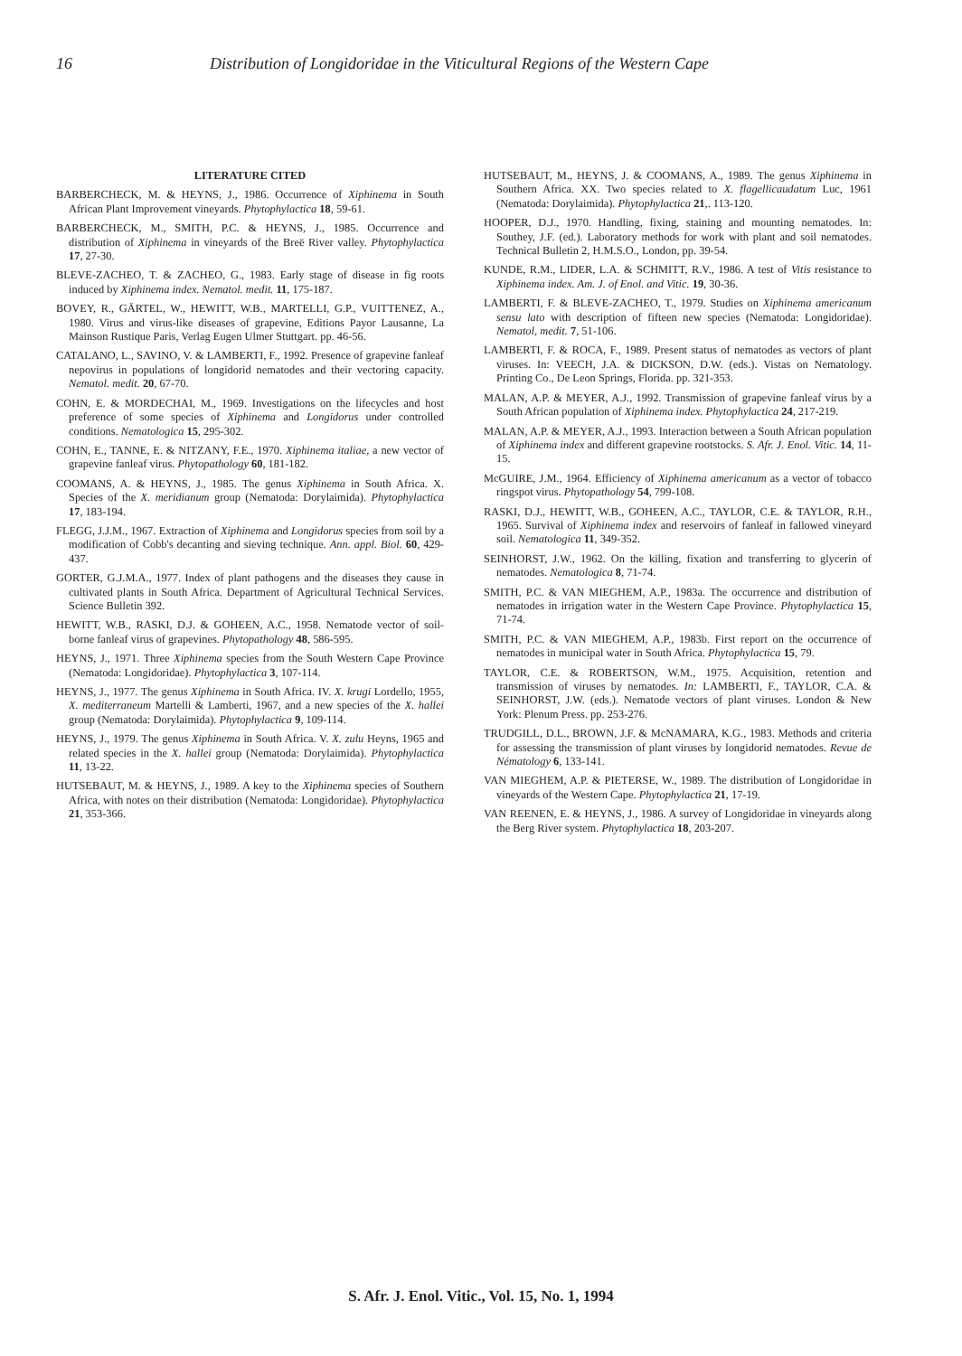16 Distribution of Longidoridae in the Viticultural Regions of the Western Cape
LITERATURE CITED
BARBERCHECK, M. & HEYNS, J., 1986. Occurrence of Xiphinema in South African Plant Improvement vineyards. Phytophylactica 18, 59-61.
BARBERCHECK, M., SMITH, P.C. & HEYNS, J., 1985. Occurrence and distribution of Xiphinema in vineyards of the Breë River valley. Phytophylactica 17, 27-30.
BLEVE-ZACHEO, T. & ZACHEO, G., 1983. Early stage of disease in fig roots induced by Xiphinema index. Nematol. medit. 11, 175-187.
BOVEY, R., GÄRTEL, W., HEWITT, W.B., MARTELLI, G.P., VUITTENEZ, A., 1980. Virus and virus-like diseases of grapevine, Editions Payor Lausanne, La Mainson Rustique Paris, Verlag Eugen Ulmer Stuttgart. pp. 46-56.
CATALANO, L., SAVINO, V. & LAMBERTI, F., 1992. Presence of grapevine fanleaf nepovirus in populations of longidorid nematodes and their vectoring capacity. Nematol. medit. 20, 67-70.
COHN, E. & MORDECHAI, M., 1969. Investigations on the lifecycles and host preference of some species of Xiphinema and Longidorus under controlled conditions. Nematologica 15, 295-302.
COHN, E., TANNE, E. & NITZANY, F.E., 1970. Xiphinema italiae, a new vector of grapevine fanleaf virus. Phytopathology 60, 181-182.
COOMANS, A. & HEYNS, J., 1985. The genus Xiphinema in South Africa. X. Species of the X. meridianum group (Nematoda: Dorylaimida). Phytophylactica 17, 183-194.
FLEGG, J.J.M., 1967. Extraction of Xiphinema and Longidorus species from soil by a modification of Cobb's decanting and sieving technique. Ann. appl. Biol. 60, 429-437.
GORTER, G.J.M.A., 1977. Index of plant pathogens and the diseases they cause in cultivated plants in South Africa. Department of Agricultural Technical Services. Science Bulletin 392.
HEWITT, W.B., RASKI, D.J. & GOHEEN, A.C., 1958. Nematode vector of soil-borne fanleaf virus of grapevines. Phytopathology 48, 586-595.
HEYNS, J., 1971. Three Xiphinema species from the South Western Cape Province (Nematoda: Longidoridae). Phytophylactica 3, 107-114.
HEYNS, J., 1977. The genus Xiphinema in South Africa. IV. X. krugi Lordello, 1955, X. mediterraneum Martelli & Lamberti, 1967, and a new species of the X. hallei group (Nematoda: Dorylaimida). Phytophylactica 9, 109-114.
HEYNS, J., 1979. The genus Xiphinema in South Africa. V. X. zulu Heyns, 1965 and related species in the X. hallei group (Nematoda: Dorylaimida). Phytophylactica 11, 13-22.
HUTSEBAUT, M. & HEYNS, J., 1989. A key to the Xiphinema species of Southern Africa, with notes on their distribution (Nematoda: Longidoridae). Phytophylactica 21, 353-366.
HUTSEBAUT, M., HEYNS, J. & COOMANS, A., 1989. The genus Xiphinema in Southern Africa. XX. Two species related to X. flagellicaudatum Luc, 1961 (Nematoda: Dorylaimida). Phytophylactica 21,. 113-120.
HOOPER, D.J., 1970. Handling, fixing, staining and mounting nematodes. In: Southey, J.F. (ed.). Laboratory methods for work with plant and soil nematodes. Technical Bulletin 2, H.M.S.O., London, pp. 39-54.
KUNDE, R.M., LIDER, L.A. & SCHMITT, R.V., 1986. A test of Vitis resistance to Xiphinema index. Am. J. of Enol. and Vitic. 19, 30-36.
LAMBERTI, F. & BLEVE-ZACHEO, T., 1979. Studies on Xiphinema americanum sensu lato with description of fifteen new species (Nematoda: Longidoridae). Nematol, medit. 7, 51-106.
LAMBERTI, F. & ROCA, F., 1989. Present status of nematodes as vectors of plant viruses. In: VEECH, J.A. & DICKSON, D.W. (eds.). Vistas on Nematology. Printing Co., De Leon Springs, Florida. pp. 321-353.
MALAN, A.P. & MEYER, A.J., 1992. Transmission of grapevine fanleaf virus by a South African population of Xiphinema index. Phytophylactica 24, 217-219.
MALAN, A.P. & MEYER, A.J., 1993. Interaction between a South African population of Xiphinema index and different grapevine rootstocks. S. Afr. J. Enol. Vitic. 14, 11-15.
McGUIRE, J.M., 1964. Efficiency of Xiphinema americanum as a vector of tobacco ringspot virus. Phytopathology 54, 799-108.
RASKI, D.J., HEWITT, W.B., GOHEEN, A.C., TAYLOR, C.E. & TAYLOR, R.H., 1965. Survival of Xiphinema index and reservoirs of fanleaf in fallowed vineyard soil. Nematologica 11, 349-352.
SEINHORST, J.W., 1962. On the killing, fixation and transferring to glycerin of nematodes. Nematologica 8, 71-74.
SMITH, P.C. & VAN MIEGHEM, A.P., 1983a. The occurrence and distribution of nematodes in irrigation water in the Western Cape Province. Phytophylactica 15, 71-74.
SMITH, P.C. & VAN MIEGHEM, A.P., 1983b. First report on the occurrence of nematodes in municipal water in South Africa. Phytophylactica 15, 79.
TAYLOR, C.E. & ROBERTSON, W.M., 1975. Acquisition, retention and transmission of viruses by nematodes. In: LAMBERTI, F., TAYLOR, C.A. & SEINHORST, J.W. (eds.). Nematode vectors of plant viruses. London & New York: Plenum Press. pp. 253-276.
TRUDGILL, D.L., BROWN, J.F. & McNAMARA, K.G., 1983. Methods and criteria for assessing the transmission of plant viruses by longidorid nematodes. Revue de Nématology 6, 133-141.
VAN MIEGHEM, A.P. & PIETERSE, W., 1989. The distribution of Longidoridae in vineyards of the Western Cape. Phytophylactica 21, 17-19.
VAN REENEN, E. & HEYNS, J., 1986. A survey of Longidoridae in vineyards along the Berg River system. Phytophylactica 18, 203-207.
S. Afr. J. Enol. Vitic., Vol. 15, No. 1, 1994